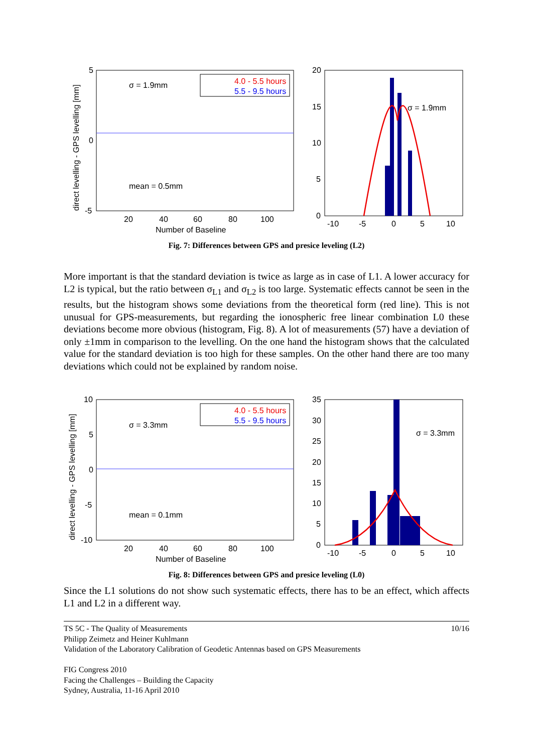5
0
-5
20
40
60
80
100
Number of Baseline
direct levelling - GPS levelling [mm]
σ = 1.9mm
mean = 0.5mm
4.0 - 5.5 hours
5.5 - 9.5 hours
20
15
10
5
0
-10
-5
0
5
10
σ = 1.9mm
Fig. 7: Differences between GPS and presice leveling (L2)
More important is that the standard deviation is twice as large as in case of L1. A lower accuracy for L2 is typical, but the ratio between σ<sub>L1</sub> and σ<sub>L2</sub> is too large. Systematic effects cannot be seen in the results, but the histogram shows some deviations from the theoretical form (red line). This is not unusual for GPS-measurements, but regarding the ionospheric free linear combination L0 these deviations become more obvious (histogram, Fig. 8). A lot of measurements (57) have a deviation of only ±1mm in comparison to the levelling. On the one hand the histogram shows that the calculated value for the standard deviation is too high for these samples. On the other hand there are too many deviations which could not be explained by random noise.
10
5
0
-5
-10
20
40
60
80
100
Number of Baseline
direct levelling - GPS levelling [mm]
σ = 3.3mm
mean = 0.1mm
4.0 - 5.5 hours
5.5 - 9.5 hours
35
30
25
20
15
10
5
0
-10
-5
0
5
10
σ = 3.3mm
Fig. 8: Differences between GPS and presice leveling (L0)
Since the L1 solutions do not show such systematic effects, there has to be an effect, which affects L1 and L2 in a different way.
TS 5C - The Quality of Measurements
Philipp Zeimetz and Heiner Kuhlmann
Validation of the Laboratory Calibration of Geodetic Antennas based on GPS Measurements
FIG Congress 2010
Facing the Challenges – Building the Capacity
Sydney, Australia, 11-16 April 2010
10/16